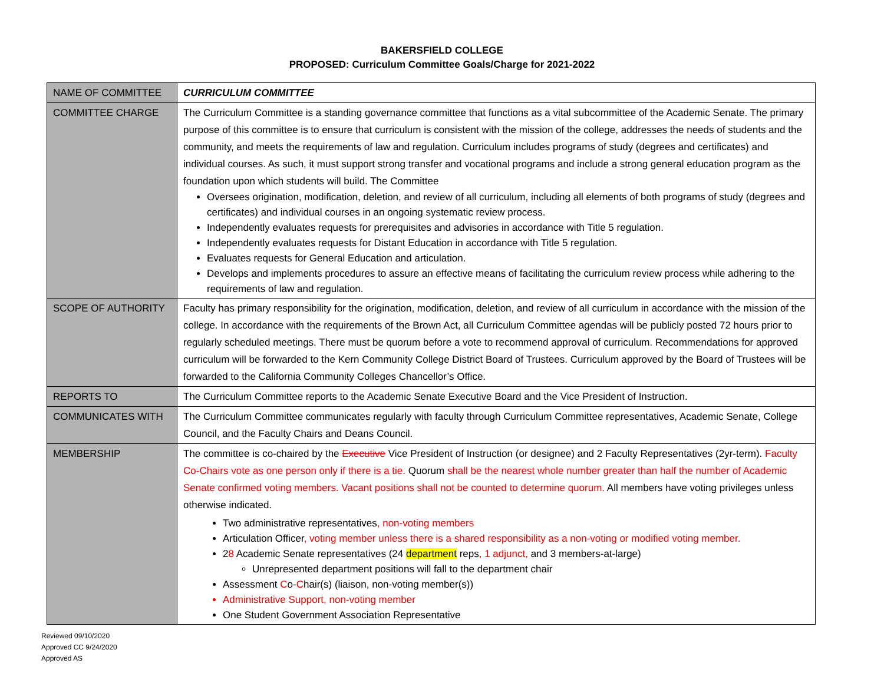BAKERSFIELD COLLEGE
PROPOSED: Curriculum Committee Goals/Charge for 2021-2022
| NAME OF COMMITTEE | CURRICULUM COMMITTEE |
| COMMITTEE CHARGE | The Curriculum Committee is a standing governance committee that functions as a vital subcommittee of the Academic Senate. The primary purpose of this committee is to ensure that curriculum is consistent with the mission of the college, addresses the needs of students and the community, and meets the requirements of law and regulation. Curriculum includes programs of study (degrees and certificates) and individual courses. As such, it must support strong transfer and vocational programs and include a strong general education program as the foundation upon which students will build. The Committee Oversees origination, modification, deletion, and review of all curriculum, including all elements of both programs of study (degrees and certificates) and individual courses in an ongoing systematic review process. Independently evaluates requests for prerequisites and advisories in accordance with Title 5 regulation. Independently evaluates requests for Distant Education in accordance with Title 5 regulation. Evaluates requests for General Education and articulation. Develops and implements procedures to assure an effective means of facilitating the curriculum review process while adhering to the requirements of law and regulation. |
| SCOPE OF AUTHORITY | Faculty has primary responsibility for the origination, modification, deletion, and review of all curriculum in accordance with the mission of the college. In accordance with the requirements of the Brown Act, all Curriculum Committee agendas will be publicly posted 72 hours prior to regularly scheduled meetings. There must be quorum before a vote to recommend approval of curriculum. Recommendations for approved curriculum will be forwarded to the Kern Community College District Board of Trustees. Curriculum approved by the Board of Trustees will be forwarded to the California Community Colleges Chancellor’s Office. |
| REPORTS TO | The Curriculum Committee reports to the Academic Senate Executive Board and the Vice President of Instruction. |
| COMMUNICATES WITH | The Curriculum Committee communicates regularly with faculty through Curriculum Committee representatives, Academic Senate, College Council, and the Faculty Chairs and Deans Council. |
| MEMBERSHIP | The committee is co-chaired by the Executive Vice President of Instruction (or designee) and 2 Faculty Representatives (2yr-term). Faculty Co-Chairs vote as one person only if there is a tie. Quorum shall be the nearest whole number greater than half the number of Academic Senate confirmed voting members. Vacant positions shall not be counted to determine quorum. All members have voting privileges unless otherwise indicated. Two administrative representatives , non-voting members Articulation Officer , voting member unless there is a shared responsibility as a non-voting or modified voting member. 2 8 Academic Senate representatives (24 department reps , 1 adjunct, and 3 members-at-large) Unrepresented department positions will fall to the department chair Assessment C o- C hair(s) (liaison, non-voting member(s)) Administrative Support, non-voting member One Student Government Association Representative |
Reviewed 09/10/2020
Approved CC 9/24/2020
Approved AS